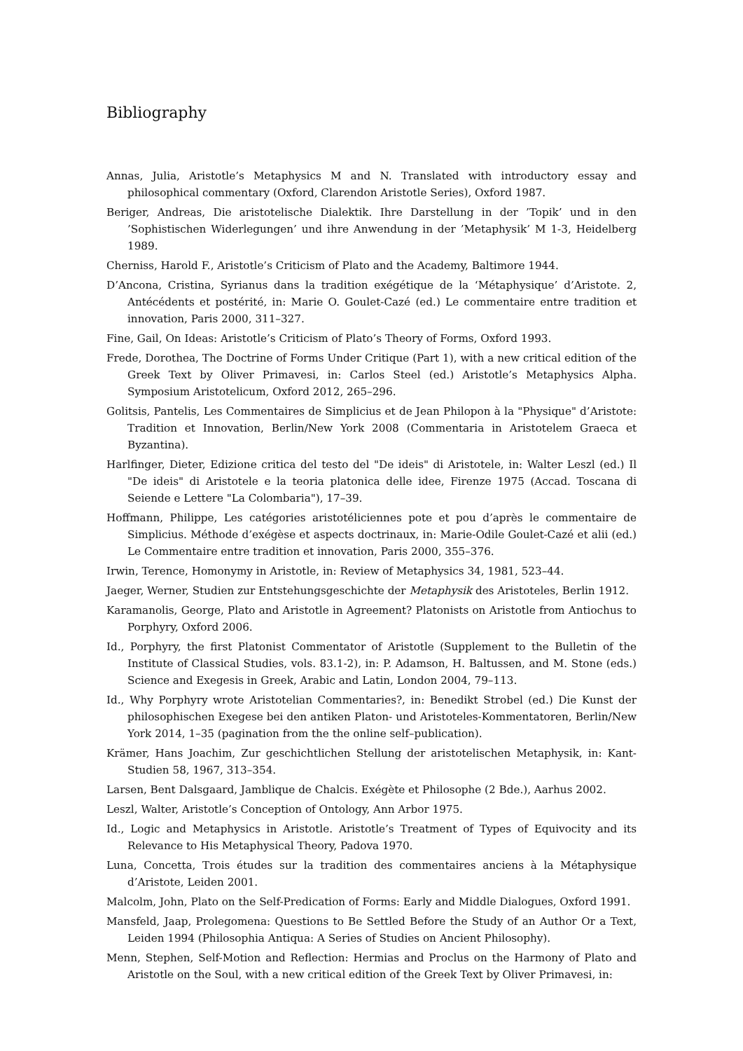Bibliography
Annas, Julia, Aristotle’s Metaphysics M and N. Translated with introductory essay and philosophical commentary (Oxford, Clarendon Aristotle Series), Oxford 1987.
Beriger, Andreas, Die aristotelische Dialektik. Ihre Darstellung in der ’Topik’ und in den ’Sophistischen Widerlegungen’ und ihre Anwendung in der ’Metaphysik’ M 1-3, Heidelberg 1989.
Cherniss, Harold F., Aristotle’s Criticism of Plato and the Academy, Baltimore 1944.
D’Ancona, Cristina, Syrianus dans la tradition exégétique de la ‘Métaphysique’ d’Aristote. 2, Antécédents et postérité, in: Marie O. Goulet-Cazé (ed.) Le commentaire entre tradition et innovation, Paris 2000, 311–327.
Fine, Gail, On Ideas: Aristotle’s Criticism of Plato’s Theory of Forms, Oxford 1993.
Frede, Dorothea, The Doctrine of Forms Under Critique (Part 1), with a new critical edition of the Greek Text by Oliver Primavesi, in: Carlos Steel (ed.) Aristotle’s Metaphysics Alpha. Symposium Aristotelicum, Oxford 2012, 265–296.
Golitsis, Pantelis, Les Commentaires de Simplicius et de Jean Philopon à la "Physique" d’Aristote: Tradition et Innovation, Berlin/New York 2008 (Commentaria in Aristotelem Graeca et Byzantina).
Harlfinger, Dieter, Edizione critica del testo del "De ideis" di Aristotele, in: Walter Leszl (ed.) Il "De ideis" di Aristotele e la teoria platonica delle idee, Firenze 1975 (Accad. Toscana di Seiende e Lettere "La Colombaria"), 17–39.
Hoffmann, Philippe, Les catégories aristotéliciennes pote et pou d’après le commentaire de Simplicius. Méthode d’exégèse et aspects doctrinaux, in: Marie-Odile Goulet-Cazé et alii (ed.) Le Commentaire entre tradition et innovation, Paris 2000, 355–376.
Irwin, Terence, Homonymy in Aristotle, in: Review of Metaphysics 34, 1981, 523–44.
Jaeger, Werner, Studien zur Entstehungsgeschichte der Metaphysik des Aristoteles, Berlin 1912.
Karamanolis, George, Plato and Aristotle in Agreement? Platonists on Aristotle from Antiochus to Porphyry, Oxford 2006.
Id., Porphyry, the first Platonist Commentator of Aristotle (Supplement to the Bulletin of the Institute of Classical Studies, vols. 83.1-2), in: P. Adamson, H. Baltussen, and M. Stone (eds.) Science and Exegesis in Greek, Arabic and Latin, London 2004, 79–113.
Id., Why Porphyry wrote Aristotelian Commentaries?, in: Benedikt Strobel (ed.) Die Kunst der philosophischen Exegese bei den antiken Platon- und Aristoteles-Kommentatoren, Berlin/New York 2014, 1–35 (pagination from the the online self–publication).
Krämer, Hans Joachim, Zur geschichtlichen Stellung der aristotelischen Metaphysik, in: Kant-Studien 58, 1967, 313–354.
Larsen, Bent Dalsgaard, Jamblique de Chalcis. Exégète et Philosophe (2 Bde.), Aarhus 2002.
Leszl, Walter, Aristotle’s Conception of Ontology, Ann Arbor 1975.
Id., Logic and Metaphysics in Aristotle. Aristotle’s Treatment of Types of Equivocity and its Relevance to His Metaphysical Theory, Padova 1970.
Luna, Concetta, Trois études sur la tradition des commentaires anciens à la Métaphysique d’Aristote, Leiden 2001.
Malcolm, John, Plato on the Self-Predication of Forms: Early and Middle Dialogues, Oxford 1991.
Mansfeld, Jaap, Prolegomena: Questions to Be Settled Before the Study of an Author Or a Text, Leiden 1994 (Philosophia Antiqua: A Series of Studies on Ancient Philosophy).
Menn, Stephen, Self-Motion and Reflection: Hermias and Proclus on the Harmony of Plato and Aristotle on the Soul, with a new critical edition of the Greek Text by Oliver Primavesi, in: